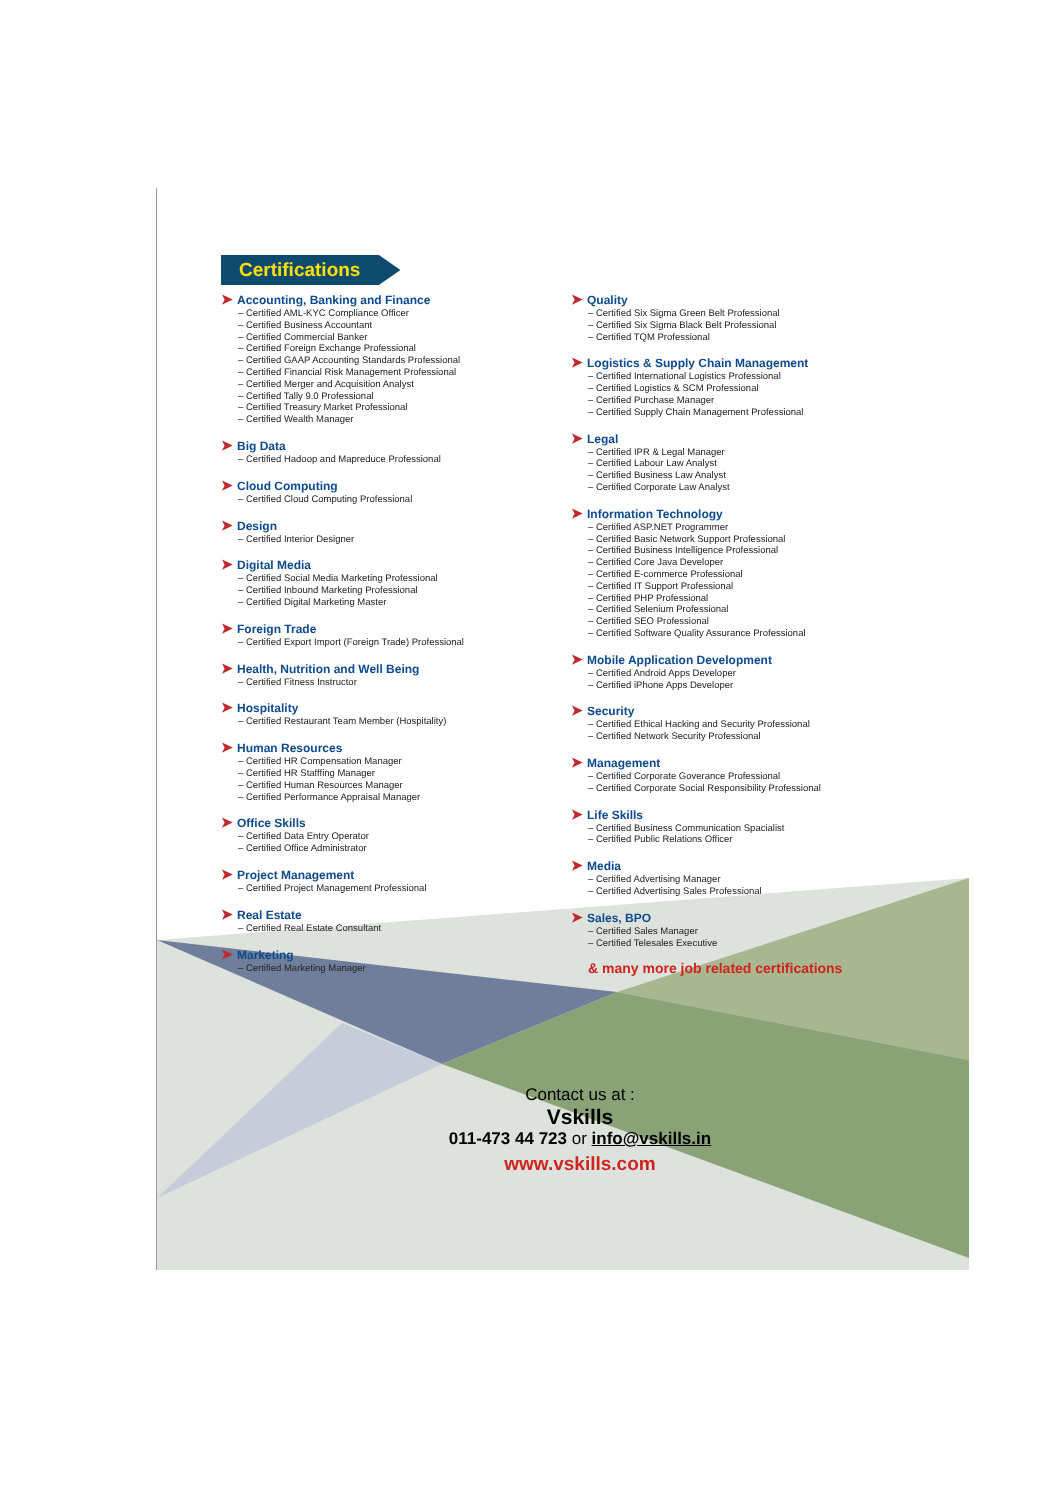Certifications
➤ Accounting, Banking and Finance
– Certified AML-KYC Compliance Officer
– Certified Business Accountant
– Certified Commercial Banker
– Certified Foreign Exchange Professional
– Certified GAAP Accounting Standards Professional
– Certified Financial Risk Management Professional
– Certified Merger and Acquisition Analyst
– Certified Tally 9.0 Professional
– Certified Treasury Market Professional
– Certified Wealth Manager
➤ Big Data
– Certified Hadoop and Mapreduce Professional
➤ Cloud Computing
– Certified Cloud Computing Professional
➤ Design
– Certified Interior Designer
➤ Digital Media
– Certified Social Media Marketing Professional
– Certified Inbound Marketing Professional
– Certified Digital Marketing Master
➤ Foreign Trade
– Certified Export Import (Foreign Trade) Professional
➤ Health, Nutrition and Well Being
– Certified Fitness Instructor
➤ Hospitality
– Certified Restaurant Team Member (Hospitality)
➤ Human Resources
– Certified HR Compensation Manager
– Certified HR Stafffing Manager
– Certified Human Resources Manager
– Certified Performance Appraisal Manager
➤ Office Skills
– Certified Data Entry Operator
– Certified Office Administrator
➤ Project Management
– Certified Project Management Professional
➤ Real Estate
– Certified Real Estate Consultant
➤ Marketing
– Certified Marketing Manager
➤ Quality
– Certified Six Sigma Green Belt Professional
– Certified Six Sigma Black Belt Professional
– Certified TQM Professional
➤ Logistics & Supply Chain Management
– Certified International Logistics Professional
– Certified Logistics & SCM Professional
– Certified Purchase Manager
– Certified Supply Chain Management Professional
➤ Legal
– Certified IPR & Legal Manager
– Certified Labour Law Analyst
– Certified Business Law Analyst
– Certified Corporate Law Analyst
➤ Information Technology
– Certified ASP.NET Programmer
– Certified Basic Network Support Professional
– Certified Business Intelligence Professional
– Certified Core Java Developer
– Certified E-commerce Professional
– Certified IT Support Professional
– Certified PHP Professional
– Certified Selenium Professional
– Certified SEO Professional
– Certified Software Quality Assurance Professional
➤ Mobile Application Development
– Certified Android Apps Developer
– Certified iPhone Apps Developer
➤ Security
– Certified Ethical Hacking and Security Professional
– Certified Network Security Professional
➤ Management
– Certified Corporate Goverance Professional
– Certified Corporate Social Responsibility Professional
➤ Life Skills
– Certified Business Communication Spacialist
– Certified Public Relations Officer
➤ Media
– Certified Advertising Manager
– Certified Advertising Sales Professional
➤ Sales, BPO
– Certified Sales Manager
– Certified Telesales Executive
& many more job related certifications
Contact us at :
Vskills
011-473 44 723 or info@vskills.in
www.vskills.com